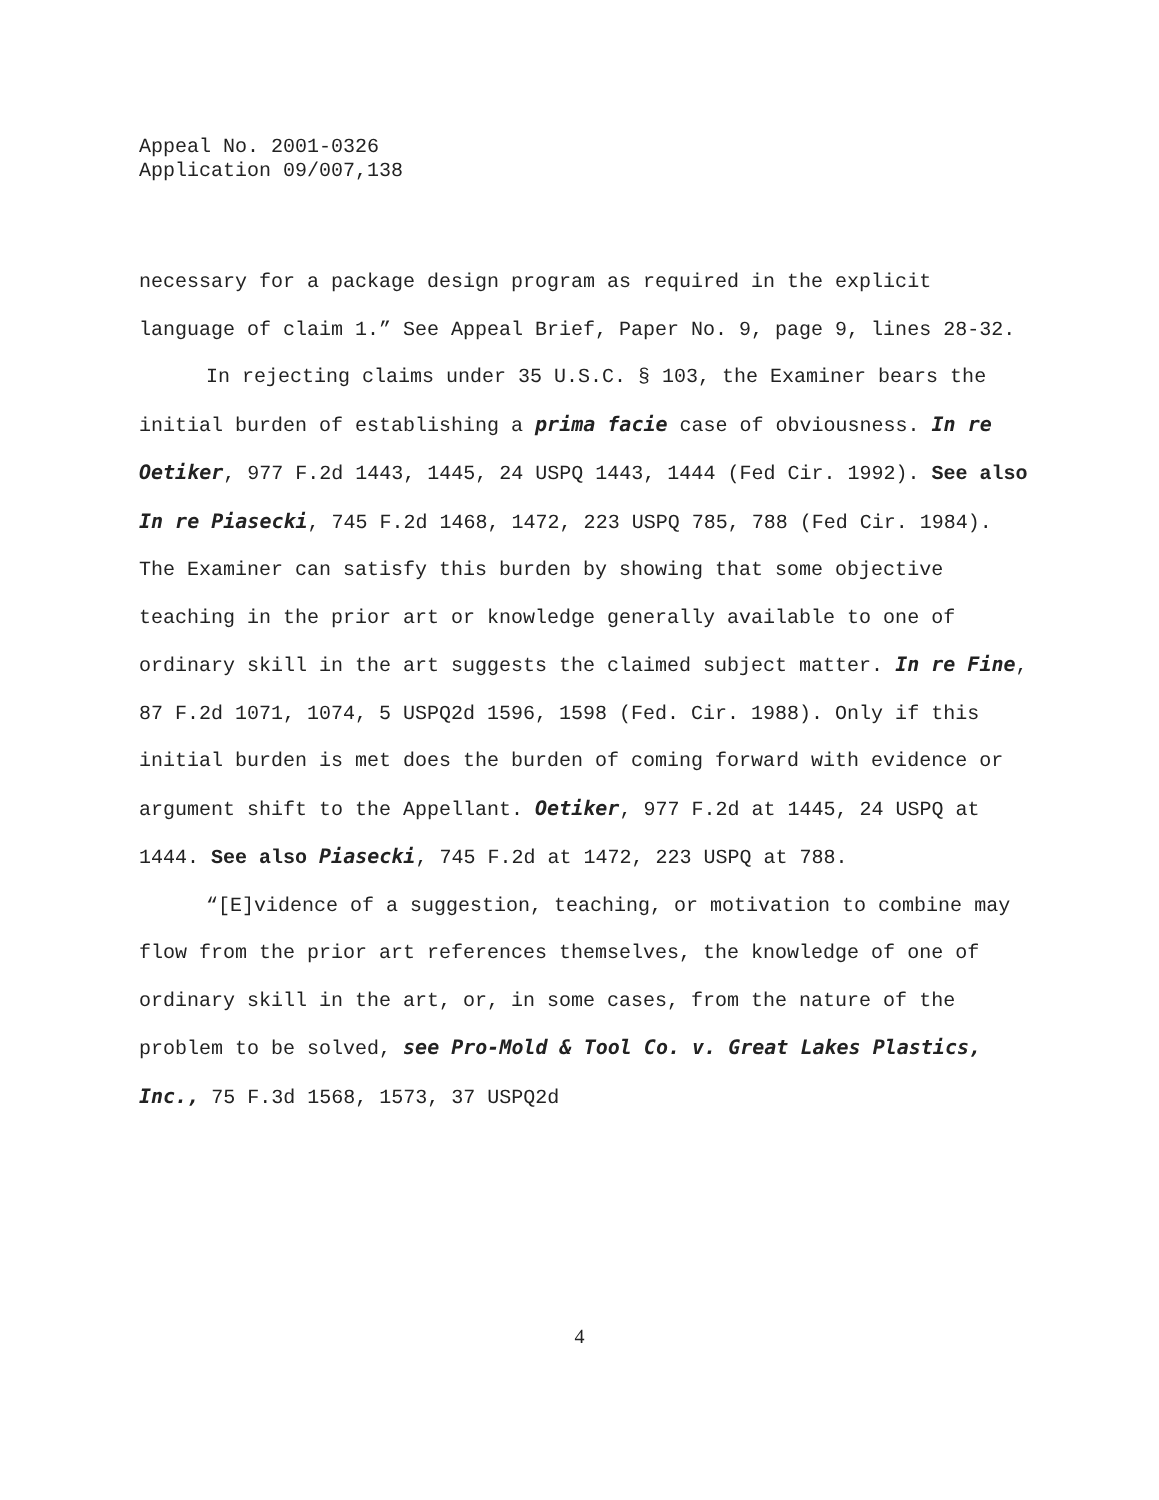Appeal No. 2001-0326
Application 09/007,138
necessary for a package design program as required in the explicit language of claim 1.” See Appeal Brief, Paper No. 9, page 9, lines 28-32.
In rejecting claims under 35 U.S.C. § 103, the Examiner bears the initial burden of establishing a prima facie case of obviousness. In re Oetiker, 977 F.2d 1443, 1445, 24 USPQ 1443, 1444 (Fed Cir. 1992). See also In re Piasecki, 745 F.2d 1468, 1472, 223 USPQ 785, 788 (Fed Cir. 1984). The Examiner can satisfy this burden by showing that some objective teaching in the prior art or knowledge generally available to one of ordinary skill in the art suggests the claimed subject matter. In re Fine, 87 F.2d 1071, 1074, 5 USPQ2d 1596, 1598 (Fed. Cir. 1988). Only if this initial burden is met does the burden of coming forward with evidence or argument shift to the Appellant. Oetiker, 977 F.2d at 1445, 24 USPQ at 1444. See also Piasecki, 745 F.2d at 1472, 223 USPQ at 788.
“[E]vidence of a suggestion, teaching, or motivation to combine may flow from the prior art references themselves, the knowledge of one of ordinary skill in the art, or, in some cases, from the nature of the problem to be solved, see Pro-Mold & Tool Co. v. Great Lakes Plastics, Inc., 75 F.3d 1568, 1573, 37 USPQ2d
4